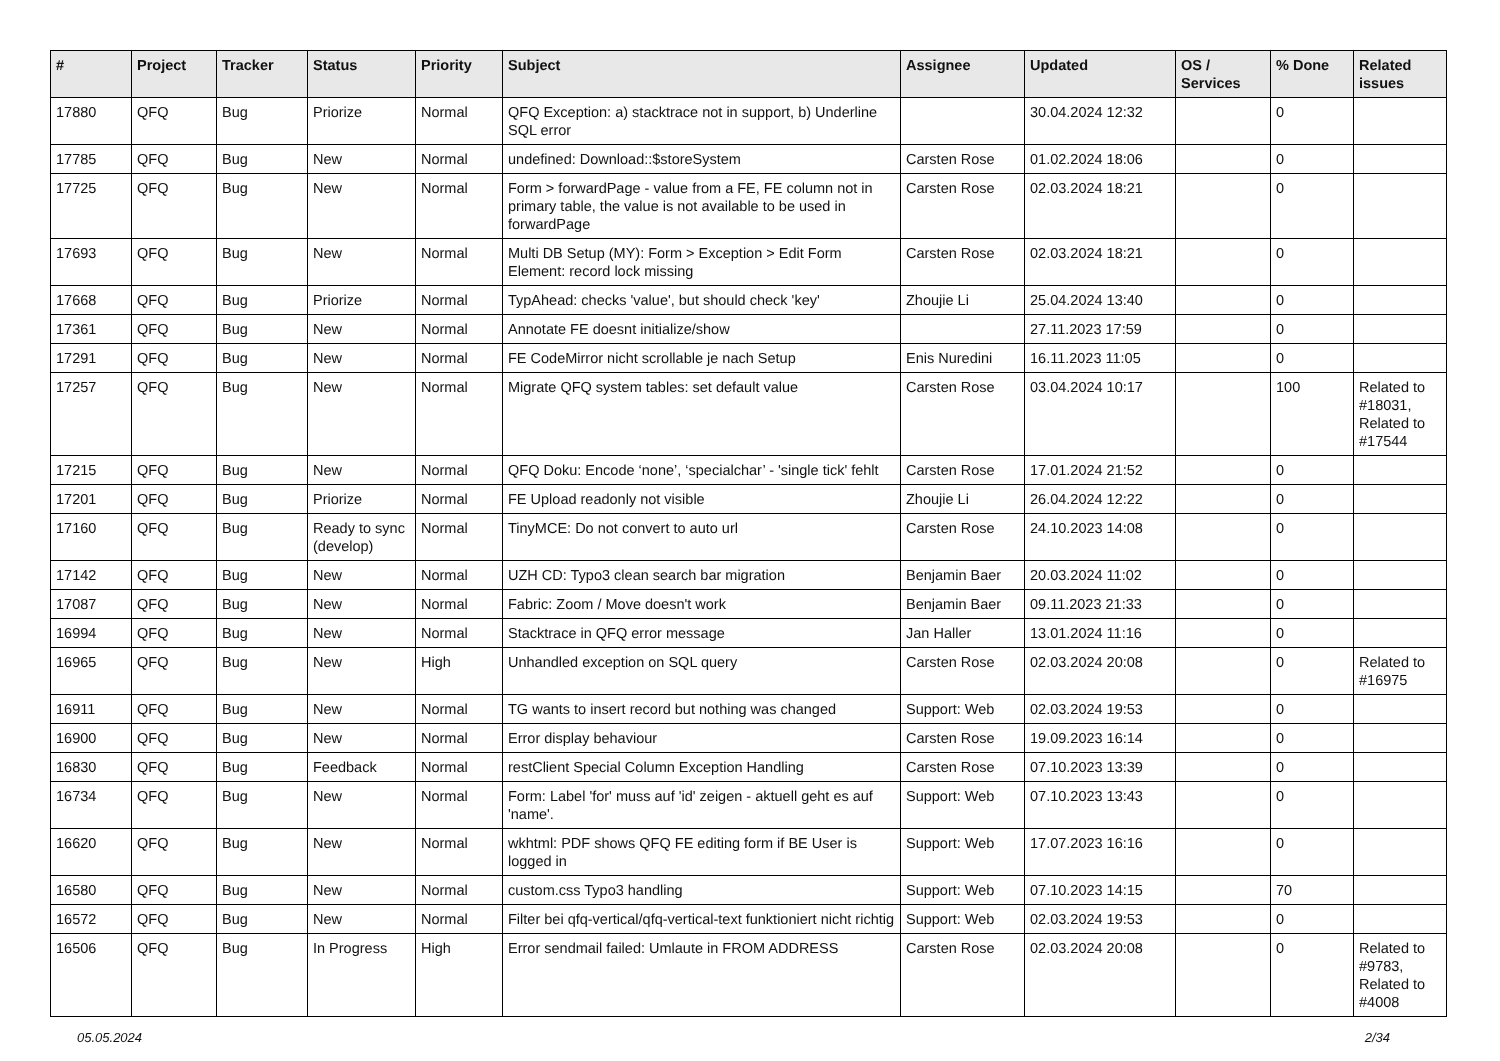| # | Project | Tracker | Status | Priority | Subject | Assignee | Updated | OS / Services | % Done | Related issues |
| --- | --- | --- | --- | --- | --- | --- | --- | --- | --- | --- |
| 17880 | QFQ | Bug | Priorize | Normal | QFQ Exception: a) stacktrace not in support, b) Underline SQL error | | 30.04.2024 12:32 | | 0 | |
| 17785 | QFQ | Bug | New | Normal | undefined: Download::$storeSystem | Carsten Rose | 01.02.2024 18:06 | | 0 | |
| 17725 | QFQ | Bug | New | Normal | Form > forwardPage - value from a FE, FE column not in primary table, the value is not available to be used in forwardPage | Carsten Rose | 02.03.2024 18:21 | | 0 | |
| 17693 | QFQ | Bug | New | Normal | Multi DB Setup (MY): Form > Exception > Edit Form Element: record lock missing | Carsten Rose | 02.03.2024 18:21 | | 0 | |
| 17668 | QFQ | Bug | Priorize | Normal | TypAhead: checks 'value', but should check 'key' | Zhoujie Li | 25.04.2024 13:40 | | 0 | |
| 17361 | QFQ | Bug | New | Normal | Annotate FE doesnt initialize/show | | 27.11.2023 17:59 | | 0 | |
| 17291 | QFQ | Bug | New | Normal | FE CodeMirror nicht scrollable je nach Setup | Enis Nuredini | 16.11.2023 11:05 | | 0 | |
| 17257 | QFQ | Bug | New | Normal | Migrate QFQ system tables: set default value | Carsten Rose | 03.04.2024 10:17 | | 100 | Related to #18031, Related to #17544 |
| 17215 | QFQ | Bug | New | Normal | QFQ Doku: Encode ‘none’, ‘specialchar’ - 'single tick' fehlt | Carsten Rose | 17.01.2024 21:52 | | 0 | |
| 17201 | QFQ | Bug | Priorize | Normal | FE Upload readonly not visible | Zhoujie Li | 26.04.2024 12:22 | | 0 | |
| 17160 | QFQ | Bug | Ready to sync (develop) | Normal | TinyMCE: Do not convert to auto url | Carsten Rose | 24.10.2023 14:08 | | 0 | |
| 17142 | QFQ | Bug | New | Normal | UZH CD: Typo3 clean search bar migration | Benjamin Baer | 20.03.2024 11:02 | | 0 | |
| 17087 | QFQ | Bug | New | Normal | Fabric: Zoom / Move doesn't work | Benjamin Baer | 09.11.2023 21:33 | | 0 | |
| 16994 | QFQ | Bug | New | Normal | Stacktrace in QFQ error message | Jan Haller | 13.01.2024 11:16 | | 0 | |
| 16965 | QFQ | Bug | New | High | Unhandled exception on SQL query | Carsten Rose | 02.03.2024 20:08 | | 0 | Related to #16975 |
| 16911 | QFQ | Bug | New | Normal | TG wants to insert record but nothing was changed | Support: Web | 02.03.2024 19:53 | | 0 | |
| 16900 | QFQ | Bug | New | Normal | Error display behaviour | Carsten Rose | 19.09.2023 16:14 | | 0 | |
| 16830 | QFQ | Bug | Feedback | Normal | restClient Special Column Exception Handling | Carsten Rose | 07.10.2023 13:39 | | 0 | |
| 16734 | QFQ | Bug | New | Normal | Form: Label 'for' muss auf 'id' zeigen - aktuell geht es auf 'name'. | Support: Web | 07.10.2023 13:43 | | 0 | |
| 16620 | QFQ | Bug | New | Normal | wkhtml: PDF shows QFQ FE editing form if BE User is logged in | Support: Web | 17.07.2023 16:16 | | 0 | |
| 16580 | QFQ | Bug | New | Normal | custom.css Typo3 handling | Support: Web | 07.10.2023 14:15 | | 70 | |
| 16572 | QFQ | Bug | New | Normal | Filter bei qfq-vertical/qfq-vertical-text funktioniert nicht richtig | Support: Web | 02.03.2024 19:53 | | 0 | |
| 16506 | QFQ | Bug | In Progress | High | Error sendmail failed: Umlaute in FROM ADDRESS | Carsten Rose | 02.03.2024 20:08 | | 0 | Related to #9783, Related to #4008 |
05.05.2024 2/34